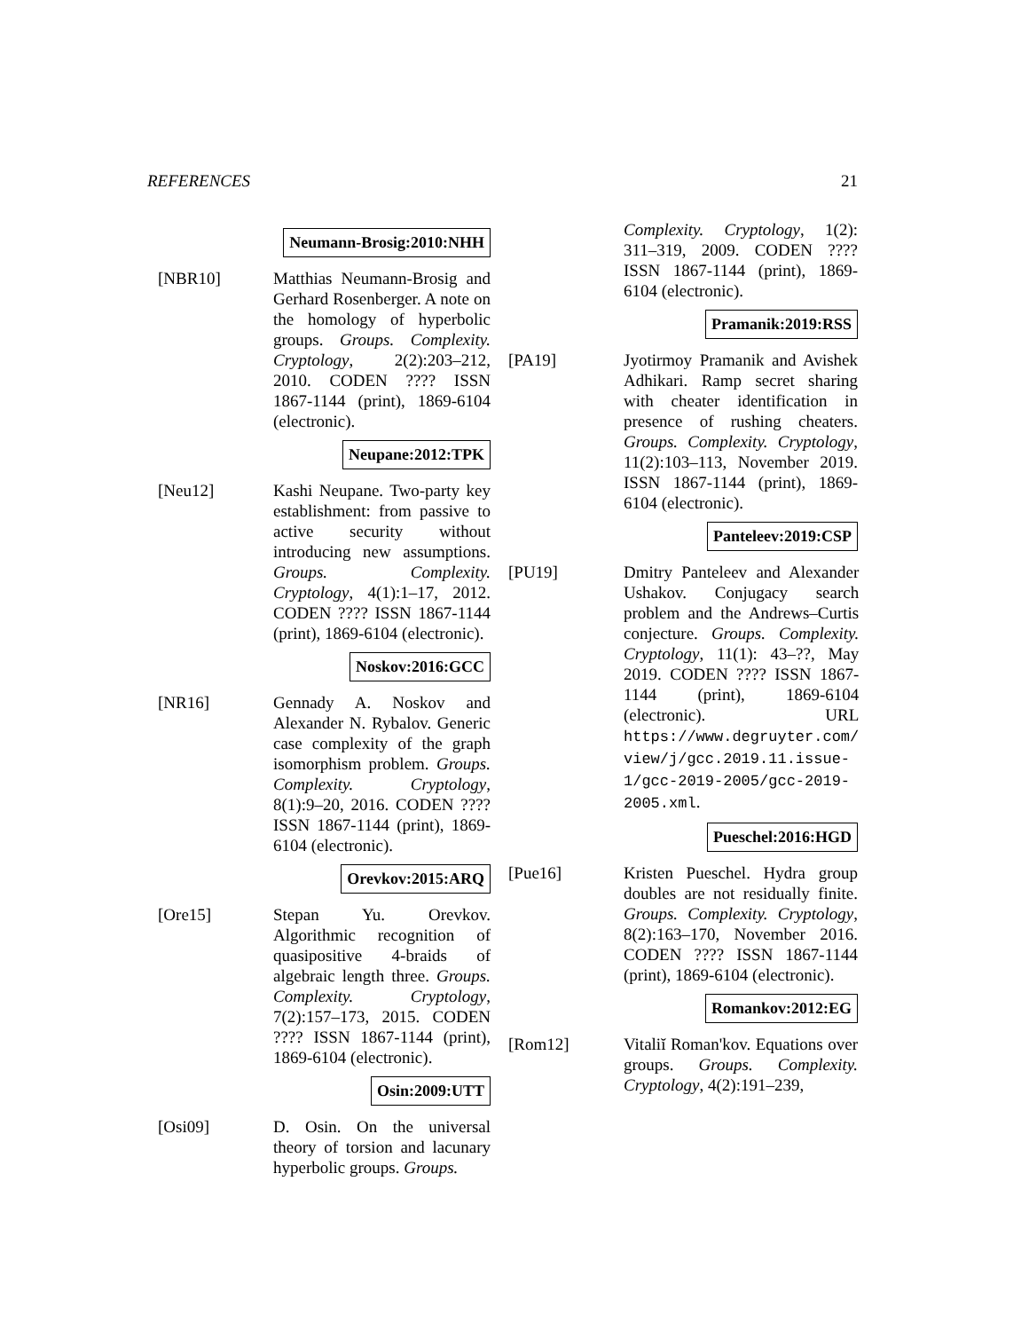REFERENCES 21
Neumann-Brosig:2010:NHH
[NBR10] Matthias Neumann-Brosig and Gerhard Rosenberger. A note on the homology of hyperbolic groups. Groups. Complexity. Cryptology, 2(2):203–212, 2010. CODEN ???? ISSN 1867-1144 (print), 1869-6104 (electronic).
Neupane:2012:TPK
[Neu12] Kashi Neupane. Two-party key establishment: from passive to active security without introducing new assumptions. Groups. Complexity. Cryptology, 4(1):1–17, 2012. CODEN ???? ISSN 1867-1144 (print), 1869-6104 (electronic).
Noskov:2016:GCC
[NR16] Gennady A. Noskov and Alexander N. Rybalov. Generic case complexity of the graph isomorphism problem. Groups. Complexity. Cryptology, 8(1):9–20, 2016. CODEN ???? ISSN 1867-1144 (print), 1869-6104 (electronic).
Orevkov:2015:ARQ
[Ore15] Stepan Yu. Orevkov. Algorithmic recognition of quasipositive 4-braids of algebraic length three. Groups. Complexity. Cryptology, 7(2):157–173, 2015. CODEN ???? ISSN 1867-1144 (print), 1869-6104 (electronic).
Osin:2009:UTT
[Osi09] D. Osin. On the universal theory of torsion and lacunary hyperbolic groups. Groups.
Complexity. Cryptology, 1(2): 311–319, 2009. CODEN ???? ISSN 1867-1144 (print), 1869-6104 (electronic).
Pramanik:2019:RSS
[PA19] Jyotirmoy Pramanik and Avishek Adhikari. Ramp secret sharing with cheater identification in presence of rushing cheaters. Groups. Complexity. Cryptology, 11(2):103–113, November 2019. ISSN 1867-1144 (print), 1869-6104 (electronic).
Panteleev:2019:CSP
[PU19] Dmitry Panteleev and Alexander Ushakov. Conjugacy search problem and the Andrews–Curtis conjecture. Groups. Complexity. Cryptology, 11(1): 43–??, May 2019. CODEN ???? ISSN 1867-1144 (print), 1869-6104 (electronic). URL https://www.degruyter.com/ view/j/gcc.2019.11.issue-1/gcc-2019-2005/gcc-2019-2005.xml.
Pueschel:2016:HGD
[Pue16] Kristen Pueschel. Hydra group doubles are not residually finite. Groups. Complexity. Cryptology, 8(2):163–170, November 2016. CODEN ???? ISSN 1867-1144 (print), 1869-6104 (electronic).
Romankov:2012:EG
[Rom12] Vitaliĭ Roman'kov. Equations over groups. Groups. Complexity. Cryptology, 4(2):191–239,